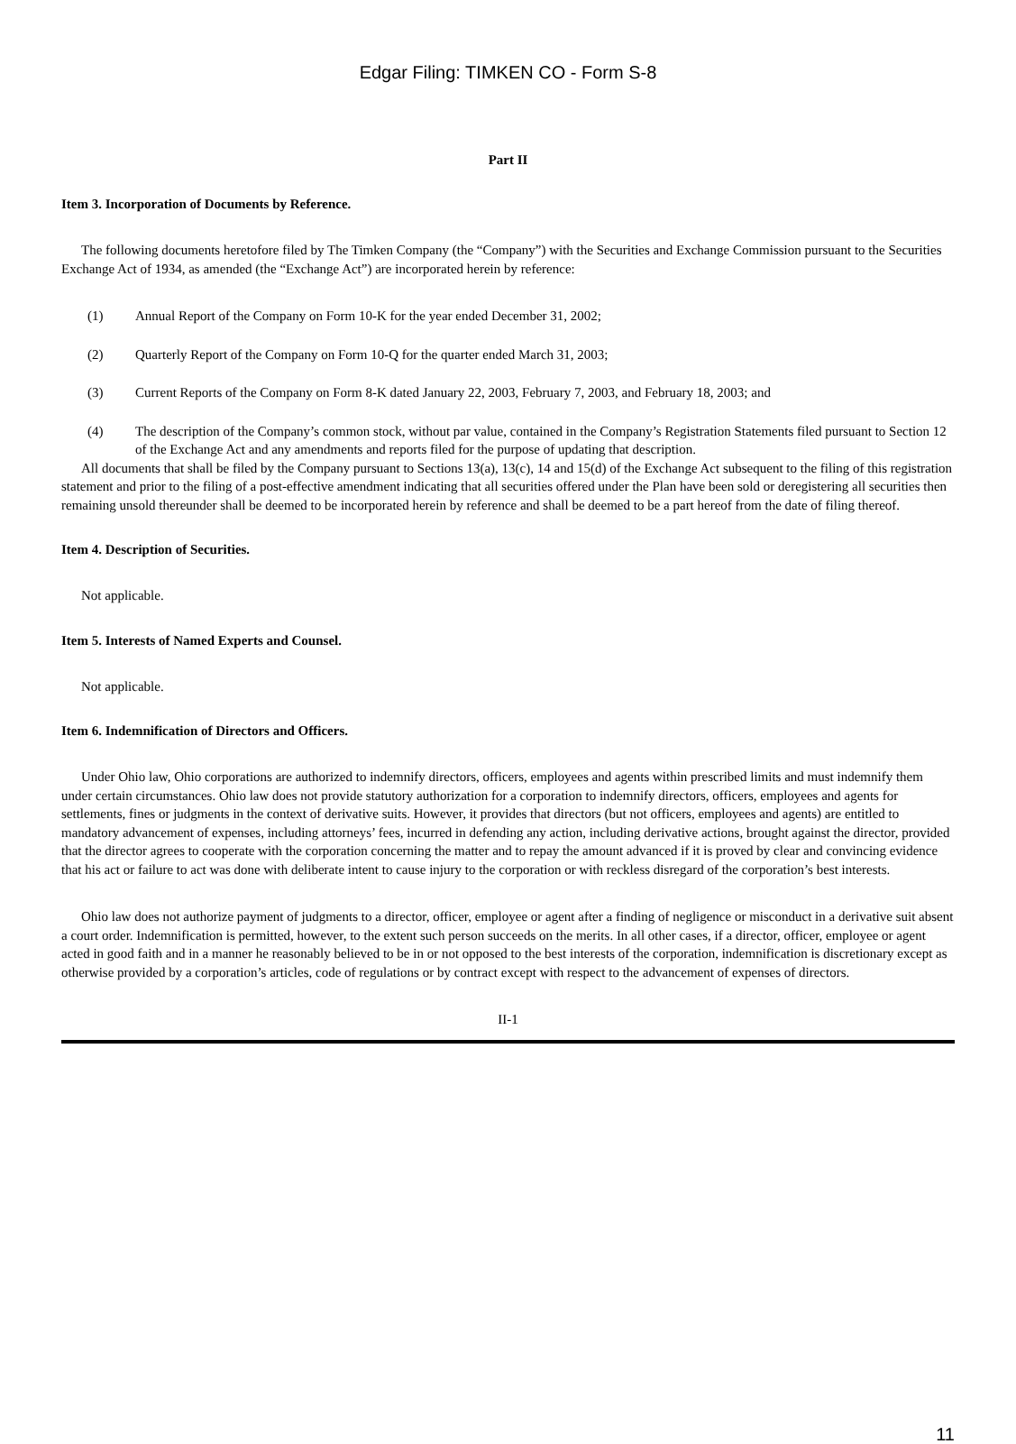Edgar Filing: TIMKEN CO - Form S-8
Part II
Item 3. Incorporation of Documents by Reference.
The following documents heretofore filed by The Timken Company (the “Company”) with the Securities and Exchange Commission pursuant to the Securities Exchange Act of 1934, as amended (the “Exchange Act”) are incorporated herein by reference:
(1) Annual Report of the Company on Form 10-K for the year ended December 31, 2002;
(2) Quarterly Report of the Company on Form 10-Q for the quarter ended March 31, 2003;
(3) Current Reports of the Company on Form 8-K dated January 22, 2003, February 7, 2003, and February 18, 2003; and
(4) The description of the Company’s common stock, without par value, contained in the Company’s Registration Statements filed pursuant to Section 12 of the Exchange Act and any amendments and reports filed for the purpose of updating that description.
All documents that shall be filed by the Company pursuant to Sections 13(a), 13(c), 14 and 15(d) of the Exchange Act subsequent to the filing of this registration statement and prior to the filing of a post-effective amendment indicating that all securities offered under the Plan have been sold or deregistering all securities then remaining unsold thereunder shall be deemed to be incorporated herein by reference and shall be deemed to be a part hereof from the date of filing thereof.
Item 4. Description of Securities.
Not applicable.
Item 5. Interests of Named Experts and Counsel.
Not applicable.
Item 6. Indemnification of Directors and Officers.
Under Ohio law, Ohio corporations are authorized to indemnify directors, officers, employees and agents within prescribed limits and must indemnify them under certain circumstances. Ohio law does not provide statutory authorization for a corporation to indemnify directors, officers, employees and agents for settlements, fines or judgments in the context of derivative suits. However, it provides that directors (but not officers, employees and agents) are entitled to mandatory advancement of expenses, including attorneys’ fees, incurred in defending any action, including derivative actions, brought against the director, provided that the director agrees to cooperate with the corporation concerning the matter and to repay the amount advanced if it is proved by clear and convincing evidence that his act or failure to act was done with deliberate intent to cause injury to the corporation or with reckless disregard of the corporation’s best interests.
Ohio law does not authorize payment of judgments to a director, officer, employee or agent after a finding of negligence or misconduct in a derivative suit absent a court order. Indemnification is permitted, however, to the extent such person succeeds on the merits. In all other cases, if a director, officer, employee or agent acted in good faith and in a manner he reasonably believed to be in or not opposed to the best interests of the corporation, indemnification is discretionary except as otherwise provided by a corporation’s articles, code of regulations or by contract except with respect to the advancement of expenses of directors.
II-1
11